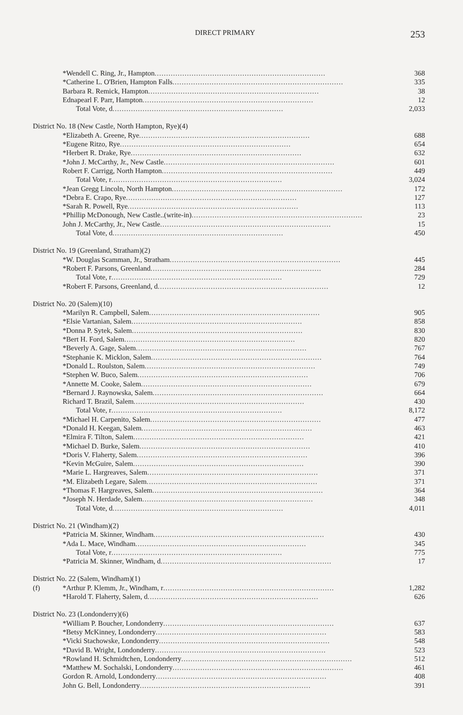DIRECT PRIMARY 253
| | *Wendell C. Ring, Jr., Hampton .......................................................................... | 368 |
| | *Catherine L. O'Brien, Hampton Falls .......................................................................... | 335 |
| | Barbara R. Remick, Hampton .......................................................................... | 38 |
| | Ednapearl F. Parr, Hampton .......................................................................... | 12 |
| | Total Vote, d .......................................................................... | 2,033 |
| District No. 18 (New Castle, North Hampton, Rye)(4) | | |
| | *Elizabeth A. Greene, Rye .......................................................................... | 688 |
| | *Eugene Ritzo, Rye .......................................................................... | 654 |
| | *Herbert R. Drake, Rye .......................................................................... | 632 |
| | *John J. McCarthy, Jr., New Castle .......................................................................... | 601 |
| | Robert F. Carrigg, North Hampton .......................................................................... | 449 |
| | Total Vote, r .......................................................................... | 3,024 |
| | *Jean Gregg Lincoln, North Hampton .......................................................................... | 172 |
| | *Debra E. Crapo, Rye .......................................................................... | 127 |
| | *Sarah R. Powell, Rye .......................................................................... | 113 |
| | *Phillip McDonough, New Castle..(write-in) .......................................................................... | 23 |
| | John J. McCarthy, Jr., New Castle .......................................................................... | 15 |
| | Total Vote, d .......................................................................... | 450 |
| District No. 19 (Greenland, Stratham)(2) | | |
| | *W. Douglas Scamman, Jr., Stratham .......................................................................... | 445 |
| | *Robert F. Parsons, Greenland .......................................................................... | 284 |
| | Total Vote, r .......................................................................... | 729 |
| | *Robert F. Parsons, Greenland, d .......................................................................... | 12 |
| District No. 20 (Salem)(10) | | |
| | *Marilyn R. Campbell, Salem .......................................................................... | 905 |
| | *Elsie Vartanian, Salem .......................................................................... | 858 |
| | *Donna P. Sytek, Salem .......................................................................... | 830 |
| | *Bert H. Ford, Salem .......................................................................... | 820 |
| | *Beverly A. Gage, Salem .......................................................................... | 767 |
| | *Stephanie K. Micklon, Salem .......................................................................... | 764 |
| | *Donald L. Roulston, Salem .......................................................................... | 749 |
| | *Stephen W. Buco, Salem .......................................................................... | 706 |
| | *Annette M. Cooke, Salem .......................................................................... | 679 |
| | *Bernard J. Raynowska, Salem .......................................................................... | 664 |
| | Richard T. Brazil, Salem .......................................................................... | 430 |
| | Total Vote, r .......................................................................... | 8,172 |
| | *Michael H. Carpenito, Salem .......................................................................... | 477 |
| | *Donald H. Keegan, Salem .......................................................................... | 463 |
| | *Elmira F. Tilton, Salem .......................................................................... | 421 |
| | *Michael D. Burke, Salem .......................................................................... | 410 |
| | *Doris V. Flaherty, Salem .......................................................................... | 396 |
| | *Kevin McGuire, Salem .......................................................................... | 390 |
| | *Marie L. Hargreaves, Salem .......................................................................... | 371 |
| | *M. Elizabeth Legare, Salem .......................................................................... | 371 |
| | *Thomas F. Hargreaves, Salem .......................................................................... | 364 |
| | *Joseph N. Herdade, Salem .......................................................................... | 348 |
| | Total Vote, d .......................................................................... | 4,011 |
| District No. 21 (Windham)(2) | | |
| | *Patricia M. Skinner, Windham .......................................................................... | 430 |
| | *Ada L. Mace, Windham .......................................................................... | 345 |
| | Total Vote, r .......................................................................... | 775 |
| | *Patricia M. Skinner, Windham, d .......................................................................... | 17 |
| District No. 22 (Salem, Windham)(1) | | |
| (f) | *Arthur P. Klemm, Jr., Windham, r .......................................................................... | 1,282 |
| | *Harold T. Flaherty, Salem, d .......................................................................... | 626 |
| District No. 23 (Londonderry)(6) | | |
| | *William P. Boucher, Londonderry .......................................................................... | 637 |
| | *Betsy McKinney, Londonderry .......................................................................... | 583 |
| | *Vicki Stachowske, Londonderry .......................................................................... | 548 |
| | *David B. Wright, Londonderry .......................................................................... | 523 |
| | *Rowland H. Schmidtchen, Londonderry .......................................................................... | 512 |
| | *Matthew M. Sochalski, Londonderry .......................................................................... | 461 |
| | Gordon R. Arnold, Londonderry .......................................................................... | 408 |
| | John G. Bell, Londonderry .......................................................................... | 391 |